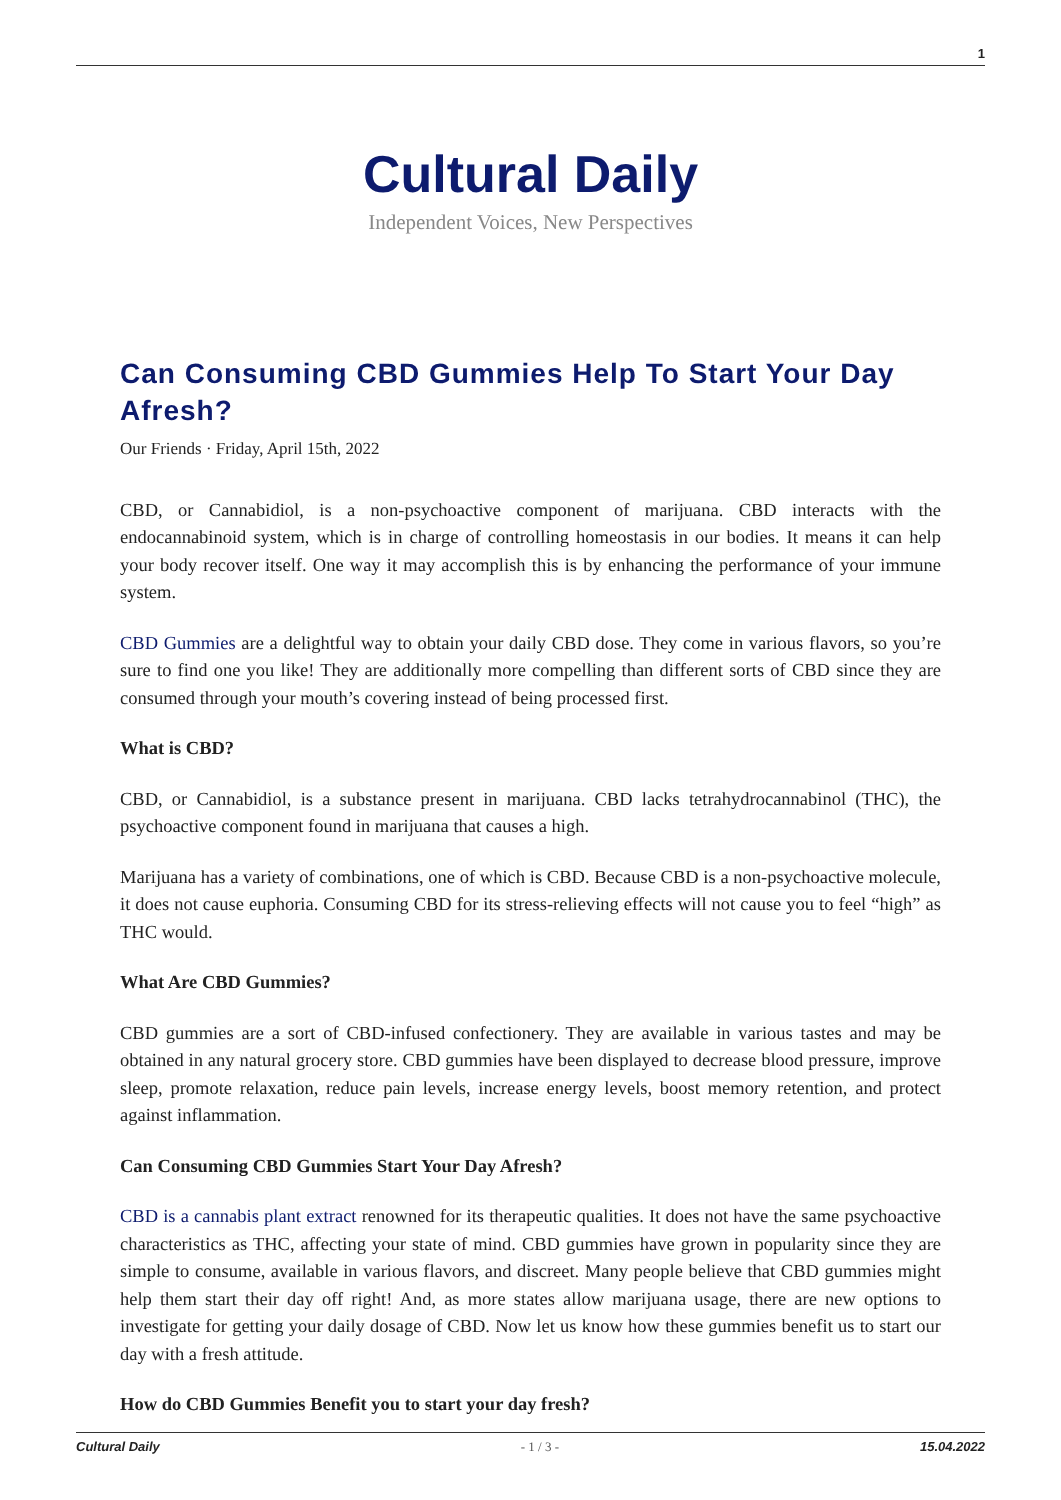1
Cultural Daily
Independent Voices, New Perspectives
Can Consuming CBD Gummies Help To Start Your Day Afresh?
Our Friends · Friday, April 15th, 2022
CBD, or Cannabidiol, is a non-psychoactive component of marijuana. CBD interacts with the endocannabinoid system, which is in charge of controlling homeostasis in our bodies. It means it can help your body recover itself. One way it may accomplish this is by enhancing the performance of your immune system.
CBD Gummies are a delightful way to obtain your daily CBD dose. They come in various flavors, so you’re sure to find one you like! They are additionally more compelling than different sorts of CBD since they are consumed through your mouth’s covering instead of being processed first.
What is CBD?
CBD, or Cannabidiol, is a substance present in marijuana. CBD lacks tetrahydrocannabinol (THC), the psychoactive component found in marijuana that causes a high.
Marijuana has a variety of combinations, one of which is CBD. Because CBD is a non-psychoactive molecule, it does not cause euphoria. Consuming CBD for its stress-relieving effects will not cause you to feel “high” as THC would.
What Are CBD Gummies?
CBD gummies are a sort of CBD-infused confectionery. They are available in various tastes and may be obtained in any natural grocery store. CBD gummies have been displayed to decrease blood pressure, improve sleep, promote relaxation, reduce pain levels, increase energy levels, boost memory retention, and protect against inflammation.
Can Consuming CBD Gummies Start Your Day Afresh?
CBD is a cannabis plant extract renowned for its therapeutic qualities. It does not have the same psychoactive characteristics as THC, affecting your state of mind. CBD gummies have grown in popularity since they are simple to consume, available in various flavors, and discreet. Many people believe that CBD gummies might help them start their day off right! And, as more states allow marijuana usage, there are new options to investigate for getting your daily dosage of CBD. Now let us know how these gummies benefit us to start our day with a fresh attitude.
How do CBD Gummies Benefit you to start your day fresh?
Cultural Daily - 1 / 3 - 15.04.2022